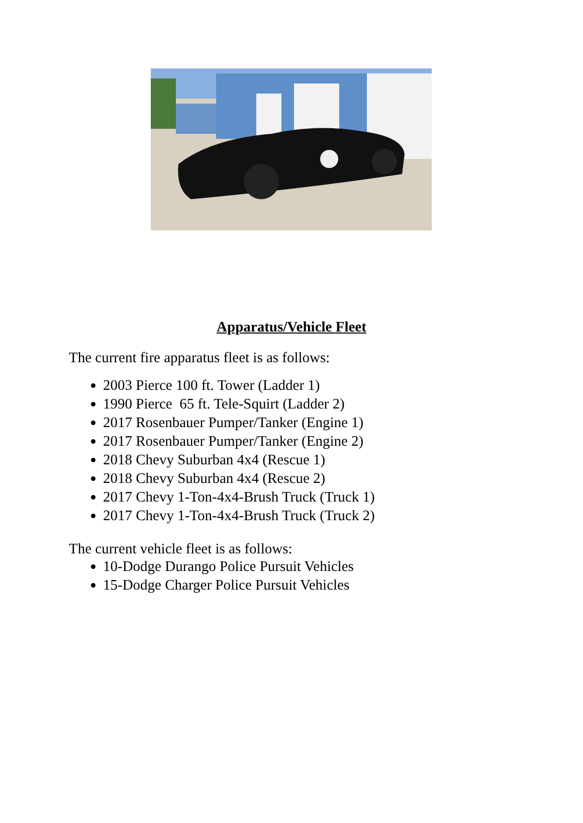Apparatus/Vehicle Fleet
The current fire apparatus fleet is as follows:
2003 Pierce 100 ft. Tower (Ladder 1)
1990 Pierce 65 ft. Tele-Squirt (Ladder 2)
2017 Rosenbauer Pumper/Tanker (Engine 1)
2017 Rosenbauer Pumper/Tanker (Engine 2)
2018 Chevy Suburban 4x4 (Rescue 1)
2018 Chevy Suburban 4x4 (Rescue 2)
2017 Chevy 1-Ton-4x4-Brush Truck (Truck 1)
2017 Chevy 1-Ton-4x4-Brush Truck (Truck 2)
The current vehicle fleet is as follows:
10-Dodge Durango Police Pursuit Vehicles
15-Dodge Charger Police Pursuit Vehicles